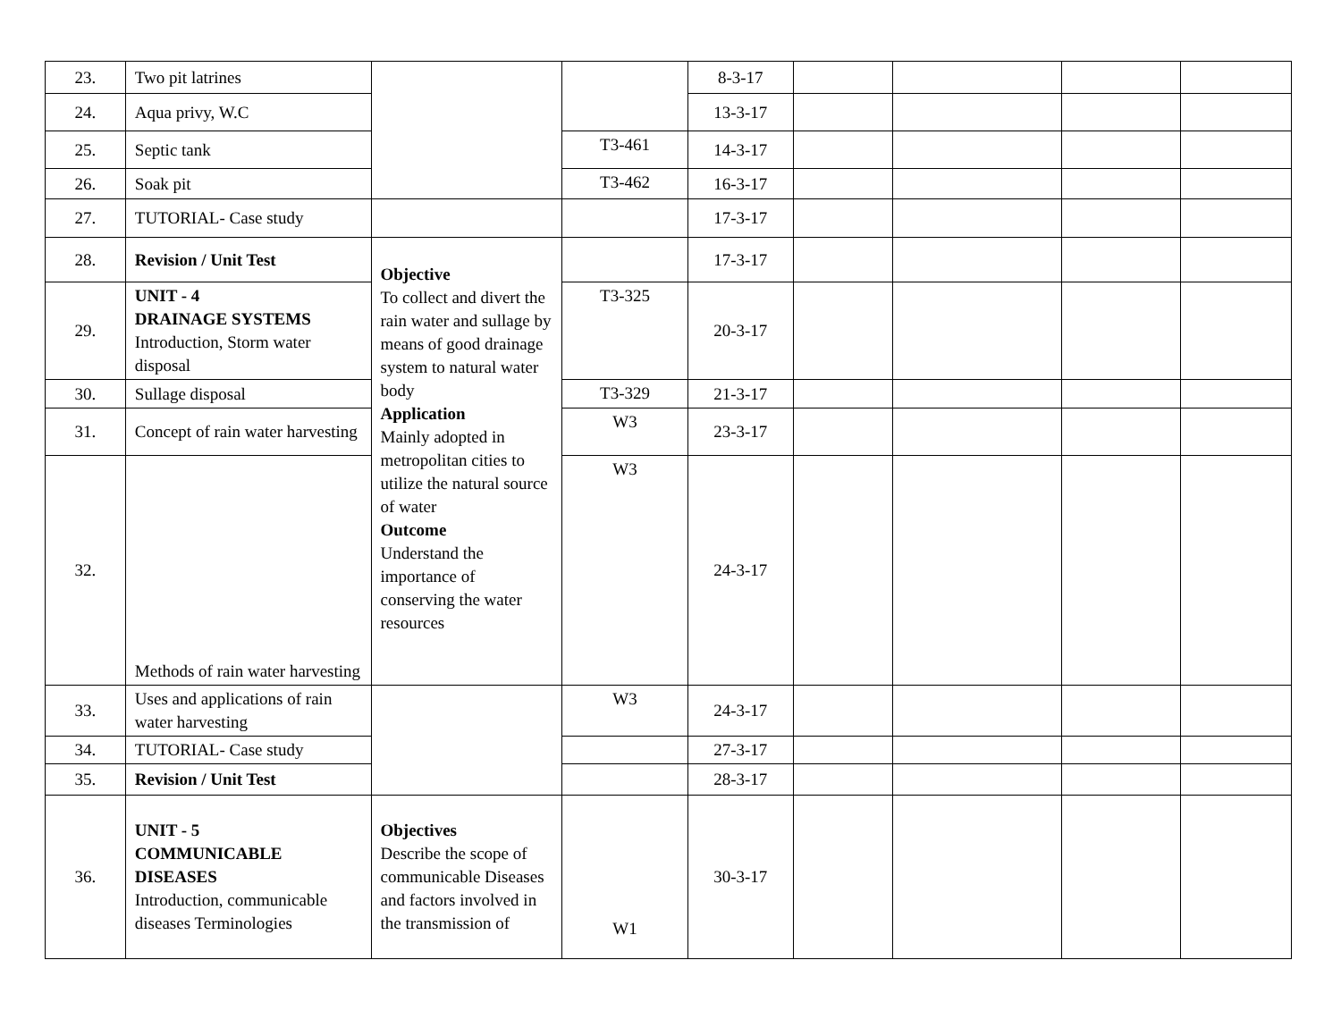| 23. | Two pit latrines | | | 8-3-17 | | | | |
| 24. | Aqua privy, W.C | | | 13-3-17 | | | | |
| 25. | Septic tank | | T3-461 | 14-3-17 | | | | |
| 26. | Soak pit | | T3-462 | 16-3-17 | | | | |
| 27. | TUTORIAL- Case study | | | 17-3-17 | | | | |
| 28. | Revision / Unit Test | Objective To collect and divert the rain water and sullage by means of good drainage system to natural water body Application Mainly adopted in metropolitan cities to utilize the natural source of water Outcome Understand the importance of conserving the water resources | | 17-3-17 | | | | |
| 29. | UNIT - 4 DRAINAGE SYSTEMS Introduction, Storm water disposal | | T3-325 | 20-3-17 | | | | |
| 30. | Sullage disposal | | T3-329 | 21-3-17 | | | | |
| 31. | Concept of rain water harvesting | | W3 | 23-3-17 | | | | |
| 32. | Methods of rain water harvesting | | W3 | 24-3-17 | | | | |
| 33. | Uses and applications of rain water harvesting | | W3 | 24-3-17 | | | | |
| 34. | TUTORIAL- Case study | | | 27-3-17 | | | | |
| 35. | Revision / Unit Test | | | 28-3-17 | | | | |
| 36. | UNIT - 5 COMMUNICABLE DISEASES Introduction, communicable diseases Terminologies | Objectives Describe the scope of communicable Diseases and factors involved in the transmission of | W1 | 30-3-17 | | | | |